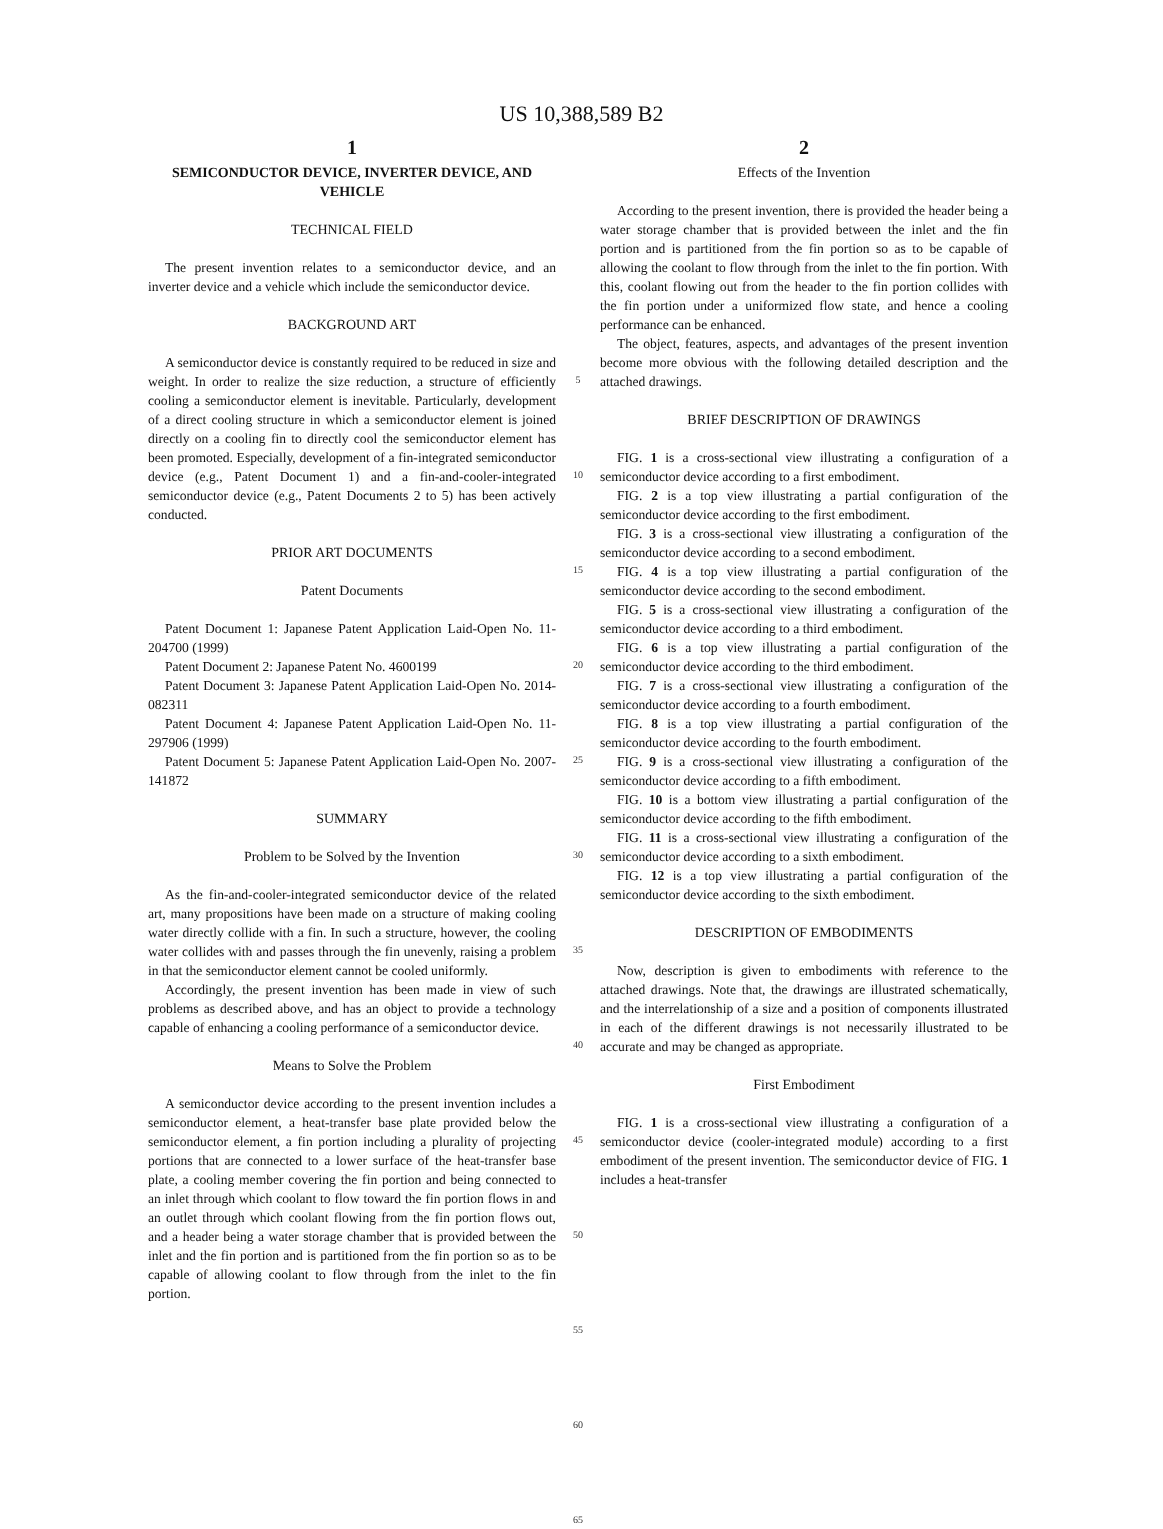US 10,388,589 B2
1
SEMICONDUCTOR DEVICE, INVERTER DEVICE, AND VEHICLE
TECHNICAL FIELD
The present invention relates to a semiconductor device, and an inverter device and a vehicle which include the semiconductor device.
BACKGROUND ART
A semiconductor device is constantly required to be reduced in size and weight. In order to realize the size reduction, a structure of efficiently cooling a semiconductor element is inevitable. Particularly, development of a direct cooling structure in which a semiconductor element is joined directly on a cooling fin to directly cool the semiconductor element has been promoted. Especially, development of a fin-integrated semiconductor device (e.g., Patent Document 1) and a fin-and-cooler-integrated semiconductor device (e.g., Patent Documents 2 to 5) has been actively conducted.
PRIOR ART DOCUMENTS
Patent Documents
Patent Document 1: Japanese Patent Application Laid-Open No. 11-204700 (1999)
Patent Document 2: Japanese Patent No. 4600199
Patent Document 3: Japanese Patent Application Laid-Open No. 2014-082311
Patent Document 4: Japanese Patent Application Laid-Open No. 11-297906 (1999)
Patent Document 5: Japanese Patent Application Laid-Open No. 2007-141872
SUMMARY
Problem to be Solved by the Invention
As the fin-and-cooler-integrated semiconductor device of the related art, many propositions have been made on a structure of making cooling water directly collide with a fin. In such a structure, however, the cooling water collides with and passes through the fin unevenly, raising a problem in that the semiconductor element cannot be cooled uniformly.
Accordingly, the present invention has been made in view of such problems as described above, and has an object to provide a technology capable of enhancing a cooling performance of a semiconductor device.
Means to Solve the Problem
A semiconductor device according to the present invention includes a semiconductor element, a heat-transfer base plate provided below the semiconductor element, a fin portion including a plurality of projecting portions that are connected to a lower surface of the heat-transfer base plate, a cooling member covering the fin portion and being connected to an inlet through which coolant to flow toward the fin portion flows in and an outlet through which coolant flowing from the fin portion flows out, and a header being a water storage chamber that is provided between the inlet and the fin portion and is partitioned from the fin portion so as to be capable of allowing coolant to flow through from the inlet to the fin portion.
5
10
15
20
25
30
35
40
45
50
55
60
65
2
Effects of the Invention
According to the present invention, there is provided the header being a water storage chamber that is provided between the inlet and the fin portion and is partitioned from the fin portion so as to be capable of allowing the coolant to flow through from the inlet to the fin portion. With this, coolant flowing out from the header to the fin portion collides with the fin portion under a uniformized flow state, and hence a cooling performance can be enhanced.
The object, features, aspects, and advantages of the present invention become more obvious with the following detailed description and the attached drawings.
BRIEF DESCRIPTION OF DRAWINGS
FIG. 1 is a cross-sectional view illustrating a configuration of a semiconductor device according to a first embodiment.
FIG. 2 is a top view illustrating a partial configuration of the semiconductor device according to the first embodiment.
FIG. 3 is a cross-sectional view illustrating a configuration of the semiconductor device according to a second embodiment.
FIG. 4 is a top view illustrating a partial configuration of the semiconductor device according to the second embodiment.
FIG. 5 is a cross-sectional view illustrating a configuration of the semiconductor device according to a third embodiment.
FIG. 6 is a top view illustrating a partial configuration of the semiconductor device according to the third embodiment.
FIG. 7 is a cross-sectional view illustrating a configuration of the semiconductor device according to a fourth embodiment.
FIG. 8 is a top view illustrating a partial configuration of the semiconductor device according to the fourth embodiment.
FIG. 9 is a cross-sectional view illustrating a configuration of the semiconductor device according to a fifth embodiment.
FIG. 10 is a bottom view illustrating a partial configuration of the semiconductor device according to the fifth embodiment.
FIG. 11 is a cross-sectional view illustrating a configuration of the semiconductor device according to a sixth embodiment.
FIG. 12 is a top view illustrating a partial configuration of the semiconductor device according to the sixth embodiment.
DESCRIPTION OF EMBODIMENTS
Now, description is given to embodiments with reference to the attached drawings. Note that, the drawings are illustrated schematically, and the interrelationship of a size and a position of components illustrated in each of the different drawings is not necessarily illustrated to be accurate and may be changed as appropriate.
First Embodiment
FIG. 1 is a cross-sectional view illustrating a configuration of a semiconductor device (cooler-integrated module) according to a first embodiment of the present invention. The semiconductor device of FIG. 1 includes a heat-transfer